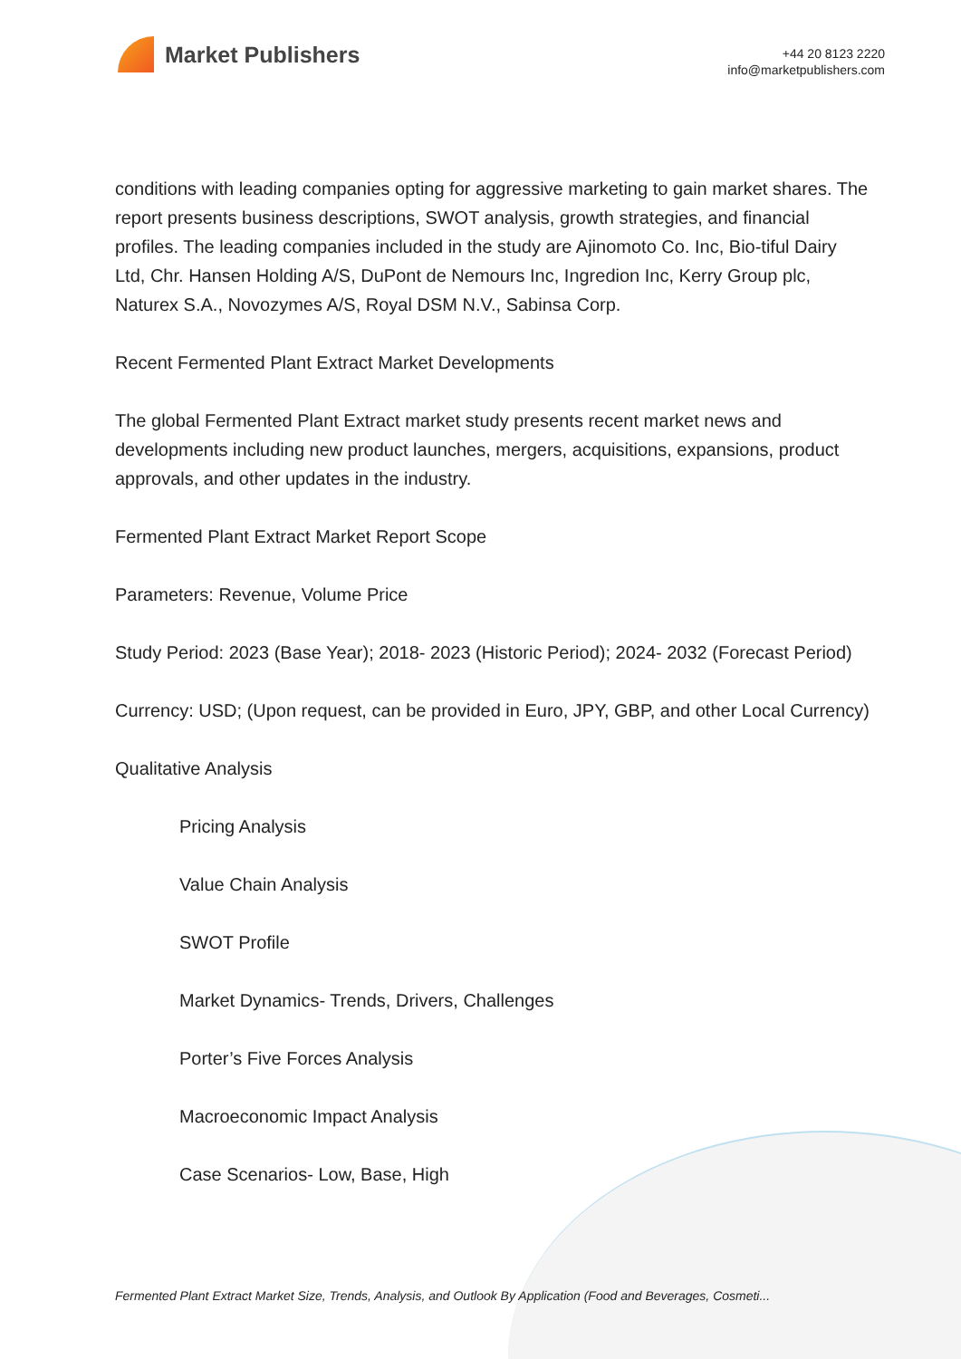Market Publishers
+44 20 8123 2220
info@marketpublishers.com
conditions with leading companies opting for aggressive marketing to gain market shares. The report presents business descriptions, SWOT analysis, growth strategies, and financial profiles. The leading companies included in the study are Ajinomoto Co. Inc, Bio-tiful Dairy Ltd, Chr. Hansen Holding A/S, DuPont de Nemours Inc, Ingredion Inc, Kerry Group plc, Naturex S.A., Novozymes A/S, Royal DSM N.V., Sabinsa Corp.
Recent Fermented Plant Extract Market Developments
The global Fermented Plant Extract market study presents recent market news and developments including new product launches, mergers, acquisitions, expansions, product approvals, and other updates in the industry.
Fermented Plant Extract Market Report Scope
Parameters: Revenue, Volume Price
Study Period: 2023 (Base Year); 2018- 2023 (Historic Period); 2024- 2032 (Forecast Period)
Currency: USD; (Upon request, can be provided in Euro, JPY, GBP, and other Local Currency)
Qualitative Analysis
Pricing Analysis
Value Chain Analysis
SWOT Profile
Market Dynamics- Trends, Drivers, Challenges
Porter’s Five Forces Analysis
Macroeconomic Impact Analysis
Case Scenarios- Low, Base, High
Fermented Plant Extract Market Size, Trends, Analysis, and Outlook By Application (Food and Beverages, Cosmeti...